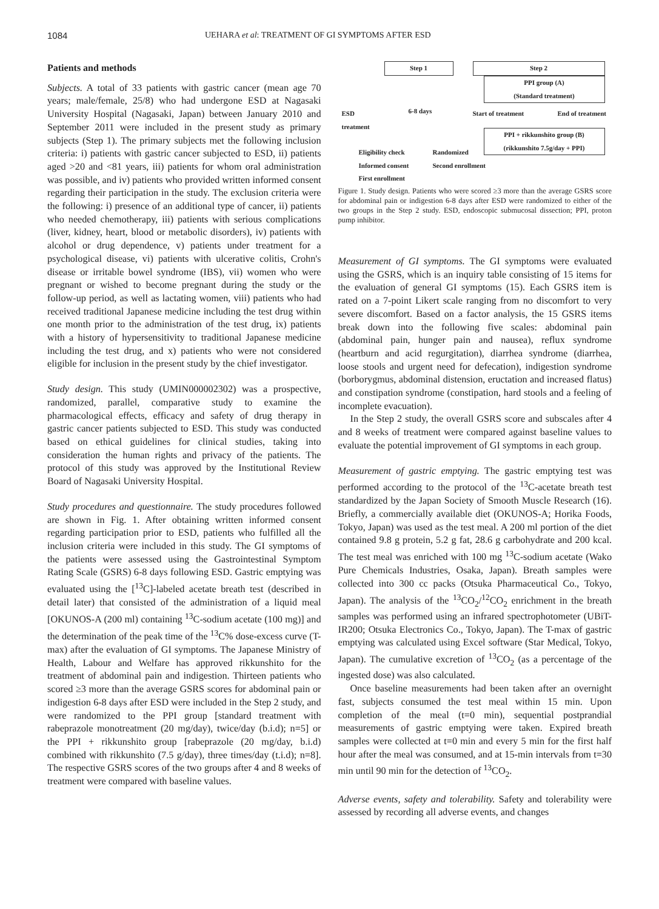1084 UEHARA et al: TREATMENT OF GI SYMPTOMS AFTER ESD
Patients and methods
Subjects. A total of 33 patients with gastric cancer (mean age 70 years; male/female, 25/8) who had undergone ESD at Nagasaki University Hospital (Nagasaki, Japan) between January 2010 and September 2011 were included in the present study as primary subjects (Step 1). The primary subjects met the following inclusion criteria: i) patients with gastric cancer subjected to ESD, ii) patients aged >20 and <81 years, iii) patients for whom oral administration was possible, and iv) patients who provided written informed consent regarding their participation in the study. The exclusion criteria were the following: i) presence of an additional type of cancer, ii) patients who needed chemotherapy, iii) patients with serious complications (liver, kidney, heart, blood or metabolic disorders), iv) patients with alcohol or drug dependence, v) patients under treatment for a psychological disease, vi) patients with ulcerative colitis, Crohn's disease or irritable bowel syndrome (IBS), vii) women who were pregnant or wished to become pregnant during the study or the follow-up period, as well as lactating women, viii) patients who had received traditional Japanese medicine including the test drug within one month prior to the administration of the test drug, ix) patients with a history of hypersensitivity to traditional Japanese medicine including the test drug, and x) patients who were not considered eligible for inclusion in the present study by the chief investigator.
Study design. This study (UMIN000002302) was a prospective, randomized, parallel, comparative study to examine the pharmacological effects, efficacy and safety of drug therapy in gastric cancer patients subjected to ESD. This study was conducted based on ethical guidelines for clinical studies, taking into consideration the human rights and privacy of the patients. The protocol of this study was approved by the Institutional Review Board of Nagasaki University Hospital.
Study procedures and questionnaire. The study procedures followed are shown in Fig. 1. After obtaining written informed consent regarding participation prior to ESD, patients who fulfilled all the inclusion criteria were included in this study. The GI symptoms of the patients were assessed using the Gastrointestinal Symptom Rating Scale (GSRS) 6-8 days following ESD. Gastric emptying was evaluated using the [<sup>13</sup>C]-labeled acetate breath test (described in detail later) that consisted of the administration of a liquid meal [OKUNOS-A (200 ml) containing <sup>13</sup>C-sodium acetate (100 mg)] and the determination of the peak time of the <sup>13</sup>C% dose-excess curve (T-max) after the evaluation of GI symptoms. The Japanese Ministry of Health, Labour and Welfare has approved rikkunshito for the treatment of abdominal pain and indigestion. Thirteen patients who scored ≥3 more than the average GSRS scores for abdominal pain or indigestion 6-8 days after ESD were included in the Step 2 study, and were randomized to the PPI group [standard treatment with rabeprazole monotreatment (20 mg/day), twice/day (b.i.d); n=5] or the PPI + rikkunshito group [rabeprazole (20 mg/day, b.i.d) combined with rikkunshito (7.5 g/day), three times/day (t.i.d); n=8]. The respective GSRS scores of the two groups after 4 and 8 weeks of treatment were compared with baseline values.
Step 1 Step 2
PPI group (A)
(Standard treatment)
ESD
treatment
6-8 days Start of treatment End of treatment
PPI + rikkunshito group (B)
(rikkunshito 7.5g/day + PPI)
Eligibility check
Informed consent
First enrollment
Randomized
Second enrollment
Figure 1. Study design. Patients who were scored ≥3 more than the average GSRS score for abdominal pain or indigestion 6-8 days after ESD were randomized to either of the two groups in the Step 2 study. ESD, endoscopic submucosal dissection; PPI, proton pump inhibitor.
Measurement of GI symptoms. The GI symptoms were evaluated using the GSRS, which is an inquiry table consisting of 15 items for the evaluation of general GI symptoms (15). Each GSRS item is rated on a 7-point Likert scale ranging from no discomfort to very severe discomfort. Based on a factor analysis, the 15 GSRS items break down into the following five scales: abdominal pain (abdominal pain, hunger pain and nausea), reflux syndrome (heartburn and acid regurgitation), diarrhea syndrome (diarrhea, loose stools and urgent need for defecation), indigestion syndrome (borborygmus, abdominal distension, eructation and increased flatus) and constipation syndrome (constipation, hard stools and a feeling of incomplete evacuation).
In the Step 2 study, the overall GSRS score and subscales after 4 and 8 weeks of treatment were compared against baseline values to evaluate the potential improvement of GI symptoms in each group.
Measurement of gastric emptying. The gastric emptying test was performed according to the protocol of the <sup>13</sup>C-acetate breath test standardized by the Japan Society of Smooth Muscle Research (16). Briefly, a commercially available diet (OKUNOS-A; Horika Foods, Tokyo, Japan) was used as the test meal. A 200 ml portion of the diet contained 9.8 g protein, 5.2 g fat, 28.6 g carbohydrate and 200 kcal. The test meal was enriched with 100 mg <sup>13</sup>C-sodium acetate (Wako Pure Chemicals Industries, Osaka, Japan). Breath samples were collected into 300 cc packs (Otsuka Pharmaceutical Co., Tokyo, Japan). The analysis of the <sup>13</sup>CO<sub>2</sub>/<sup>12</sup>CO<sub>2</sub> enrichment in the breath samples was performed using an infrared spectrophotometer (UBiT-IR200; Otsuka Electronics Co., Tokyo, Japan). The T-max of gastric emptying was calculated using Excel software (Star Medical, Tokyo, Japan). The cumulative excretion of <sup>13</sup>CO<sub>2</sub> (as a percentage of the ingested dose) was also calculated.
Once baseline measurements had been taken after an overnight fast, subjects consumed the test meal within 15 min. Upon completion of the meal (t=0 min), sequential postprandial measurements of gastric emptying were taken. Expired breath samples were collected at t=0 min and every 5 min for the first half hour after the meal was consumed, and at 15-min intervals from t=30 min until 90 min for the detection of <sup>13</sup>CO<sub>2</sub>.
Adverse events, safety and tolerability. Safety and tolerability were assessed by recording all adverse events, and changes